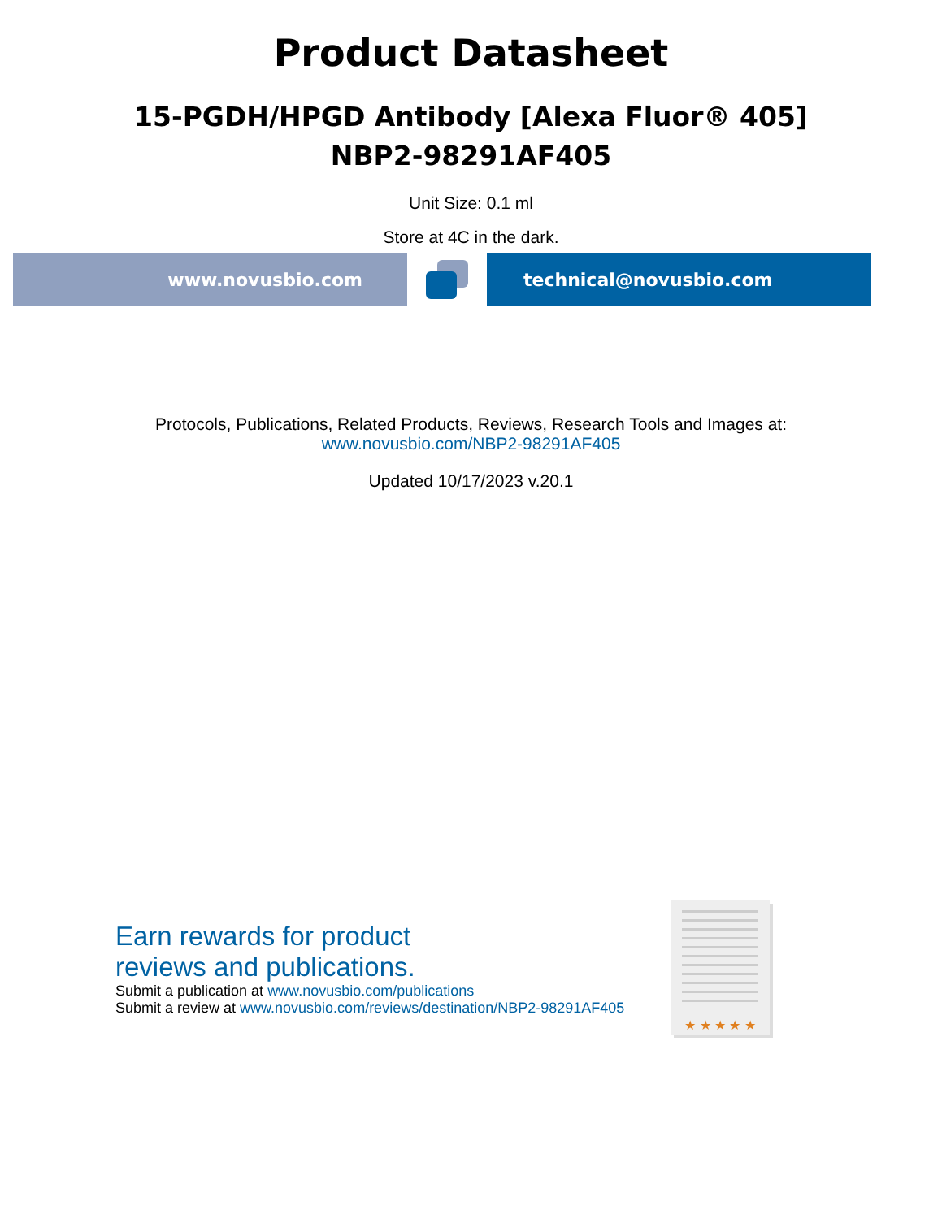Product Datasheet
15-PGDH/HPGD Antibody [Alexa Fluor® 405]
NBP2-98291AF405
Unit Size: 0.1 ml
Store at 4C in the dark.
www.novusbio.com technical@novusbio.com
Protocols, Publications, Related Products, Reviews, Research Tools and Images at:
www.novusbio.com/NBP2-98291AF405
Updated 10/17/2023 v.20.1
Earn rewards for product
reviews and publications.
Submit a publication at www.novusbio.com/publications
Submit a review at www.novusbio.com/reviews/destination/NBP2-98291AF405
★ ★ ★ ★ ★